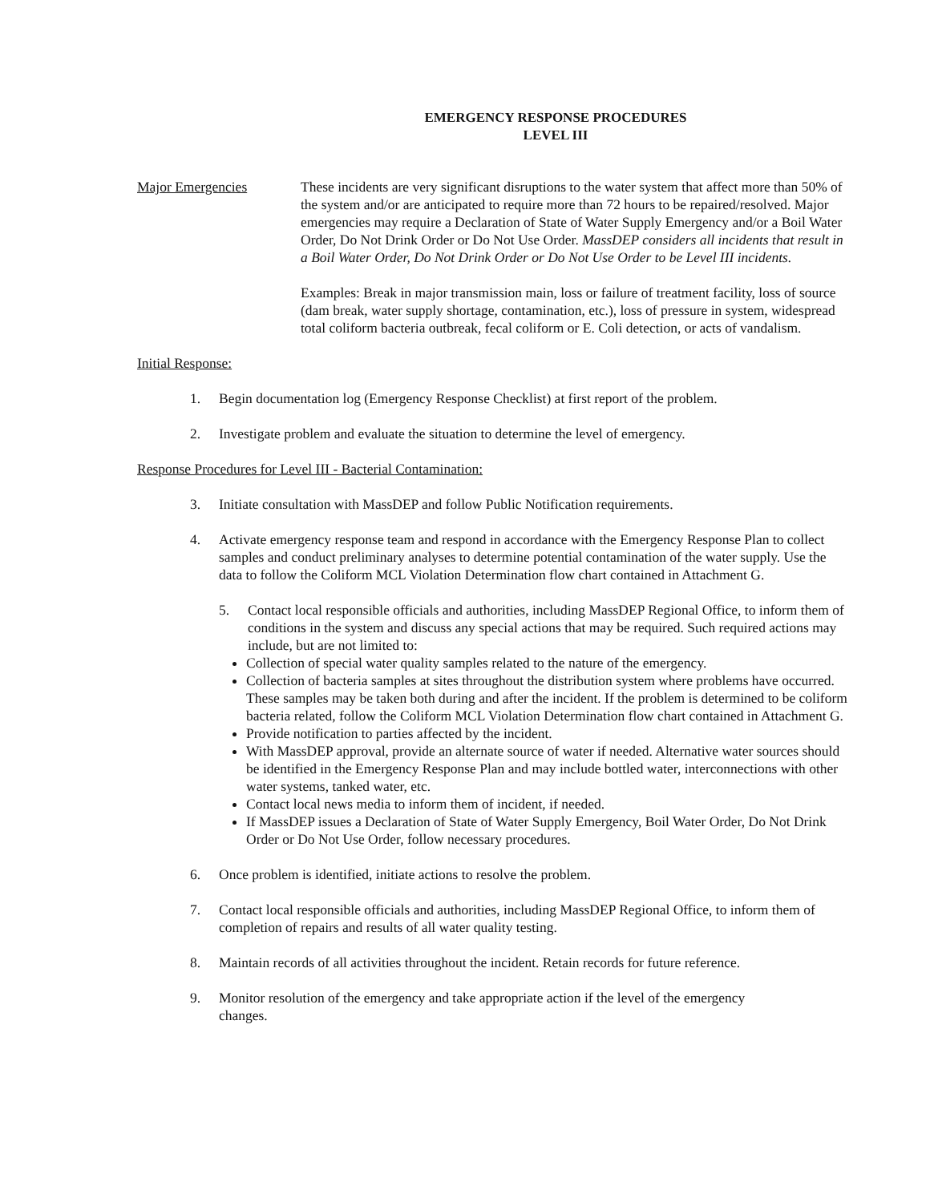EMERGENCY RESPONSE PROCEDURES
LEVEL III
Major Emergencies These incidents are very significant disruptions to the water system that affect more than 50% of the system and/or are anticipated to require more than 72 hours to be repaired/resolved. Major emergencies may require a Declaration of State of Water Supply Emergency and/or a Boil Water Order, Do Not Drink Order or Do Not Use Order. MassDEP considers all incidents that result in a Boil Water Order, Do Not Drink Order or Do Not Use Order to be Level III incidents.
Examples: Break in major transmission main, loss or failure of treatment facility, loss of source (dam break, water supply shortage, contamination, etc.), loss of pressure in system, widespread total coliform bacteria outbreak, fecal coliform or E. Coli detection, or acts of vandalism.
Initial Response:
1. Begin documentation log (Emergency Response Checklist) at first report of the problem.
2. Investigate problem and evaluate the situation to determine the level of emergency.
Response Procedures for Level III - Bacterial Contamination:
3. Initiate consultation with MassDEP and follow Public Notification requirements.
4. Activate emergency response team and respond in accordance with the Emergency Response Plan to collect samples and conduct preliminary analyses to determine potential contamination of the water supply. Use the data to follow the Coliform MCL Violation Determination flow chart contained in Attachment G.
5. Contact local responsible officials and authorities, including MassDEP Regional Office, to inform them of conditions in the system and discuss any special actions that may be required. Such required actions may include, but are not limited to:
Collection of special water quality samples related to the nature of the emergency.
Collection of bacteria samples at sites throughout the distribution system where problems have occurred. These samples may be taken both during and after the incident. If the problem is determined to be coliform bacteria related, follow the Coliform MCL Violation Determination flow chart contained in Attachment G.
Provide notification to parties affected by the incident.
With MassDEP approval, provide an alternate source of water if needed. Alternative water sources should be identified in the Emergency Response Plan and may include bottled water, interconnections with other water systems, tanked water, etc.
Contact local news media to inform them of incident, if needed.
If MassDEP issues a Declaration of State of Water Supply Emergency, Boil Water Order, Do Not Drink Order or Do Not Use Order, follow necessary procedures.
6. Once problem is identified, initiate actions to resolve the problem.
7. Contact local responsible officials and authorities, including MassDEP Regional Office, to inform them of completion of repairs and results of all water quality testing.
8. Maintain records of all activities throughout the incident. Retain records for future reference.
9. Monitor resolution of the emergency and take appropriate action if the level of the emergency
changes.